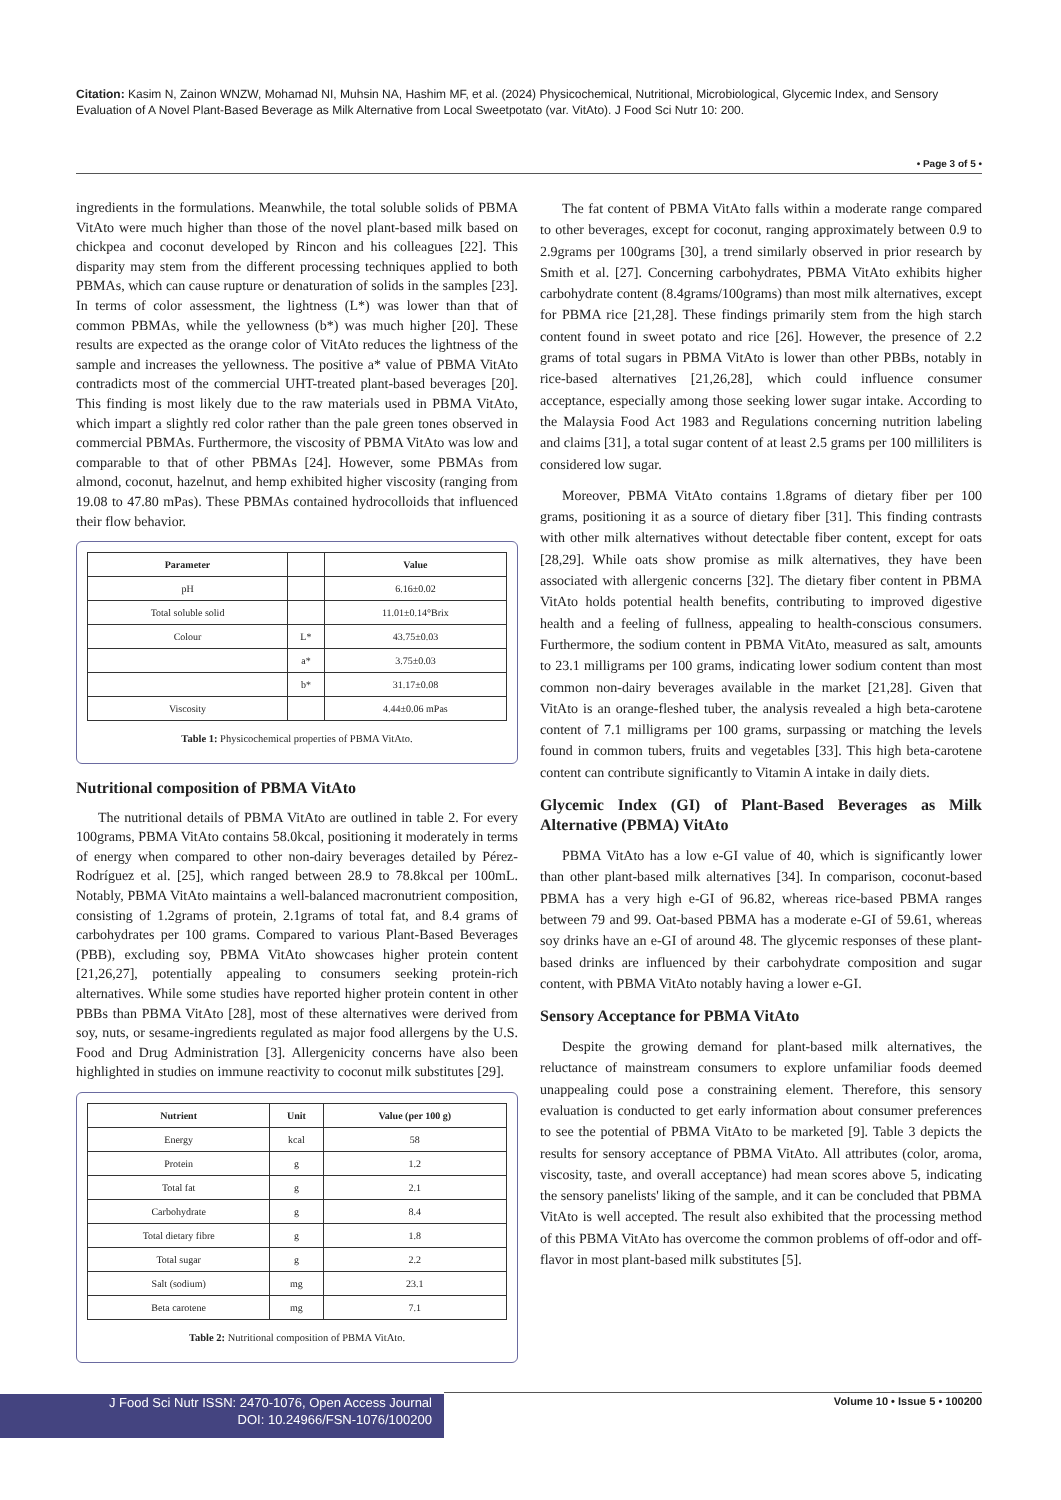Citation: Kasim N, Zainon WNZW, Mohamad NI, Muhsin NA, Hashim MF, et al. (2024) Physicochemical, Nutritional, Microbiological, Glycemic Index, and Sensory Evaluation of A Novel Plant-Based Beverage as Milk Alternative from Local Sweetpotato (var. VitAto). J Food Sci Nutr 10: 200.
• Page 3 of 5 •
ingredients in the formulations. Meanwhile, the total soluble solids of PBMA VitAto were much higher than those of the novel plant-based milk based on chickpea and coconut developed by Rincon and his colleagues [22]. This disparity may stem from the different processing techniques applied to both PBMAs, which can cause rupture or denaturation of solids in the samples [23]. In terms of color assessment, the lightness (L*) was lower than that of common PBMAs, while the yellowness (b*) was much higher [20]. These results are expected as the orange color of VitAto reduces the lightness of the sample and increases the yellowness. The positive a* value of PBMA VitAto contradicts most of the commercial UHT-treated plant-based beverages [20]. This finding is most likely due to the raw materials used in PBMA VitAto, which impart a slightly red color rather than the pale green tones observed in commercial PBMAs. Furthermore, the viscosity of PBMA VitAto was low and comparable to that of other PBMAs [24]. However, some PBMAs from almond, coconut, hazelnut, and hemp exhibited higher viscosity (ranging from 19.08 to 47.80 mPas). These PBMAs contained hydrocolloids that influenced their flow behavior.
| Parameter | | Value |
| --- | --- | --- |
| pH | | 6.16±0.02 |
| Total soluble solid | | 11.01±0.14°Brix |
| Colour | L* | 43.75±0.03 |
| | a* | 3.75±0.03 |
| | b* | 31.17±0.08 |
| Viscosity | | 4.44±0.06 mPas |
Table 1: Physicochemical properties of PBMA VitAto.
Nutritional composition of PBMA VitAto
The nutritional details of PBMA VitAto are outlined in table 2. For every 100grams, PBMA VitAto contains 58.0kcal, positioning it moderately in terms of energy when compared to other non-dairy beverages detailed by Pérez-Rodríguez et al. [25], which ranged between 28.9 to 78.8kcal per 100mL. Notably, PBMA VitAto maintains a well-balanced macronutrient composition, consisting of 1.2grams of protein, 2.1grams of total fat, and 8.4 grams of carbohydrates per 100 grams. Compared to various Plant-Based Beverages (PBB), excluding soy, PBMA VitAto showcases higher protein content [21,26,27], potentially appealing to consumers seeking protein-rich alternatives. While some studies have reported higher protein content in other PBBs than PBMA VitAto [28], most of these alternatives were derived from soy, nuts, or sesame-ingredients regulated as major food allergens by the U.S. Food and Drug Administration [3]. Allergenicity concerns have also been highlighted in studies on immune reactivity to coconut milk substitutes [29].
| Nutrient | Unit | Value (per 100 g) |
| --- | --- | --- |
| Energy | kcal | 58 |
| Protein | g | 1.2 |
| Total fat | g | 2.1 |
| Carbohydrate | g | 8.4 |
| Total dietary fibre | g | 1.8 |
| Total sugar | g | 2.2 |
| Salt (sodium) | mg | 23.1 |
| Beta carotene | mg | 7.1 |
Table 2: Nutritional composition of PBMA VitAto.
The fat content of PBMA VitAto falls within a moderate range compared to other beverages, except for coconut, ranging approximately between 0.9 to 2.9grams per 100grams [30], a trend similarly observed in prior research by Smith et al. [27]. Concerning carbohydrates, PBMA VitAto exhibits higher carbohydrate content (8.4grams/100grams) than most milk alternatives, except for PBMA rice [21,28]. These findings primarily stem from the high starch content found in sweet potato and rice [26]. However, the presence of 2.2 grams of total sugars in PBMA VitAto is lower than other PBBs, notably in rice-based alternatives [21,26,28], which could influence consumer acceptance, especially among those seeking lower sugar intake. According to the Malaysia Food Act 1983 and Regulations concerning nutrition labeling and claims [31], a total sugar content of at least 2.5 grams per 100 milliliters is considered low sugar.
Moreover, PBMA VitAto contains 1.8grams of dietary fiber per 100 grams, positioning it as a source of dietary fiber [31]. This finding contrasts with other milk alternatives without detectable fiber content, except for oats [28,29]. While oats show promise as milk alternatives, they have been associated with allergenic concerns [32]. The dietary fiber content in PBMA VitAto holds potential health benefits, contributing to improved digestive health and a feeling of fullness, appealing to health-conscious consumers. Furthermore, the sodium content in PBMA VitAto, measured as salt, amounts to 23.1 milligrams per 100 grams, indicating lower sodium content than most common non-dairy beverages available in the market [21,28]. Given that VitAto is an orange-fleshed tuber, the analysis revealed a high beta-carotene content of 7.1 milligrams per 100 grams, surpassing or matching the levels found in common tubers, fruits and vegetables [33]. This high beta-carotene content can contribute significantly to Vitamin A intake in daily diets.
Glycemic Index (GI) of Plant-Based Beverages as Milk Alternative (PBMA) VitAto
PBMA VitAto has a low e-GI value of 40, which is significantly lower than other plant-based milk alternatives [34]. In comparison, coconut-based PBMA has a very high e-GI of 96.82, whereas rice-based PBMA ranges between 79 and 99. Oat-based PBMA has a moderate e-GI of 59.61, whereas soy drinks have an e-GI of around 48. The glycemic responses of these plant-based drinks are influenced by their carbohydrate composition and sugar content, with PBMA VitAto notably having a lower e-GI.
Sensory Acceptance for PBMA VitAto
Despite the growing demand for plant-based milk alternatives, the reluctance of mainstream consumers to explore unfamiliar foods deemed unappealing could pose a constraining element. Therefore, this sensory evaluation is conducted to get early information about consumer preferences to see the potential of PBMA VitAto to be marketed [9]. Table 3 depicts the results for sensory acceptance of PBMA VitAto. All attributes (color, aroma, viscosity, taste, and overall acceptance) had mean scores above 5, indicating the sensory panelists' liking of the sample, and it can be concluded that PBMA VitAto is well accepted. The result also exhibited that the processing method of this PBMA VitAto has overcome the common problems of off-odor and off-flavor in most plant-based milk substitutes [5].
J Food Sci Nutr ISSN: 2470-1076, Open Access Journal
DOI: 10.24966/FSN-1076/100200
Volume 10 • Issue 5 • 100200